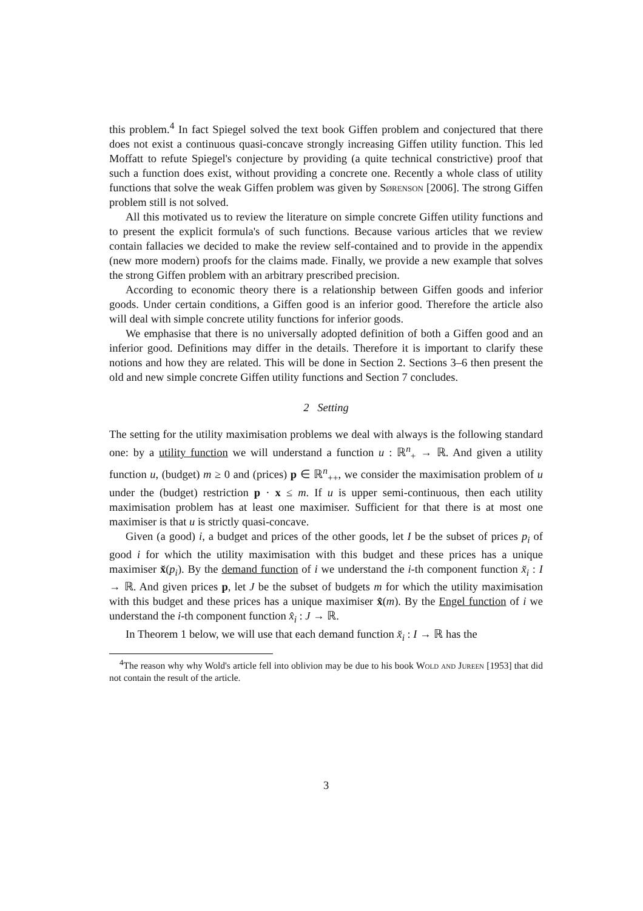this problem.<sup>4</sup> In fact Spiegel solved the text book Giffen problem and conjectured that there does not exist a continuous quasi-concave strongly increasing Giffen utility function. This led Moffatt to refute Spiegel's conjecture by providing (a quite technical constrictive) proof that such a function does exist, without providing a concrete one. Recently a whole class of utility functions that solve the weak Giffen problem was given by Sørenson [2006]. The strong Giffen problem still is not solved.
All this motivated us to review the literature on simple concrete Giffen utility functions and to present the explicit formula's of such functions. Because various articles that we review contain fallacies we decided to make the review self-contained and to provide in the appendix (new more modern) proofs for the claims made. Finally, we provide a new example that solves the strong Giffen problem with an arbitrary prescribed precision.
According to economic theory there is a relationship between Giffen goods and inferior goods. Under certain conditions, a Giffen good is an inferior good. Therefore the article also will deal with simple concrete utility functions for inferior goods.
We emphasise that there is no universally adopted definition of both a Giffen good and an inferior good. Definitions may differ in the details. Therefore it is important to clarify these notions and how they are related. This will be done in Section 2. Sections 3–6 then present the old and new simple concrete Giffen utility functions and Section 7 concludes.
2 Setting
The setting for the utility maximisation problems we deal with always is the following standard one: by a utility function we will understand a function u : ℝ<sup>n</sup><sub>+</sub> → ℝ. And given a utility function u, (budget) m ≥ 0 and (prices) p ∈ ℝ<sup>n</sup><sub>++</sub>, we consider the maximisation problem of u under the (budget) restriction p · x ≤ m. If u is upper semi-continuous, then each utility maximisation problem has at least one maximiser. Sufficient for that there is at most one maximiser is that u is strictly quasi-concave.
Given (a good) i, a budget and prices of the other goods, let I be the subset of prices p<sub>i</sub> of good i for which the utility maximisation with this budget and these prices has a unique maximiser x̆(p<sub>i</sub>). By the demand function of i we understand the i-th component function x̆<sub>i</sub> : I → ℝ. And given prices p, let J be the subset of budgets m for which the utility maximisation with this budget and these prices has a unique maximiser x̂(m). By the Engel function of i we understand the i-th component function x̂<sub>i</sub> : J → ℝ.
In Theorem 1 below, we will use that each demand function x̆<sub>i</sub> : I → ℝ has the
<sup>4</sup> The reason why why Wold's article fell into oblivion may be due to his book Wold and Jureen [1953] that did not contain the result of the article.
3